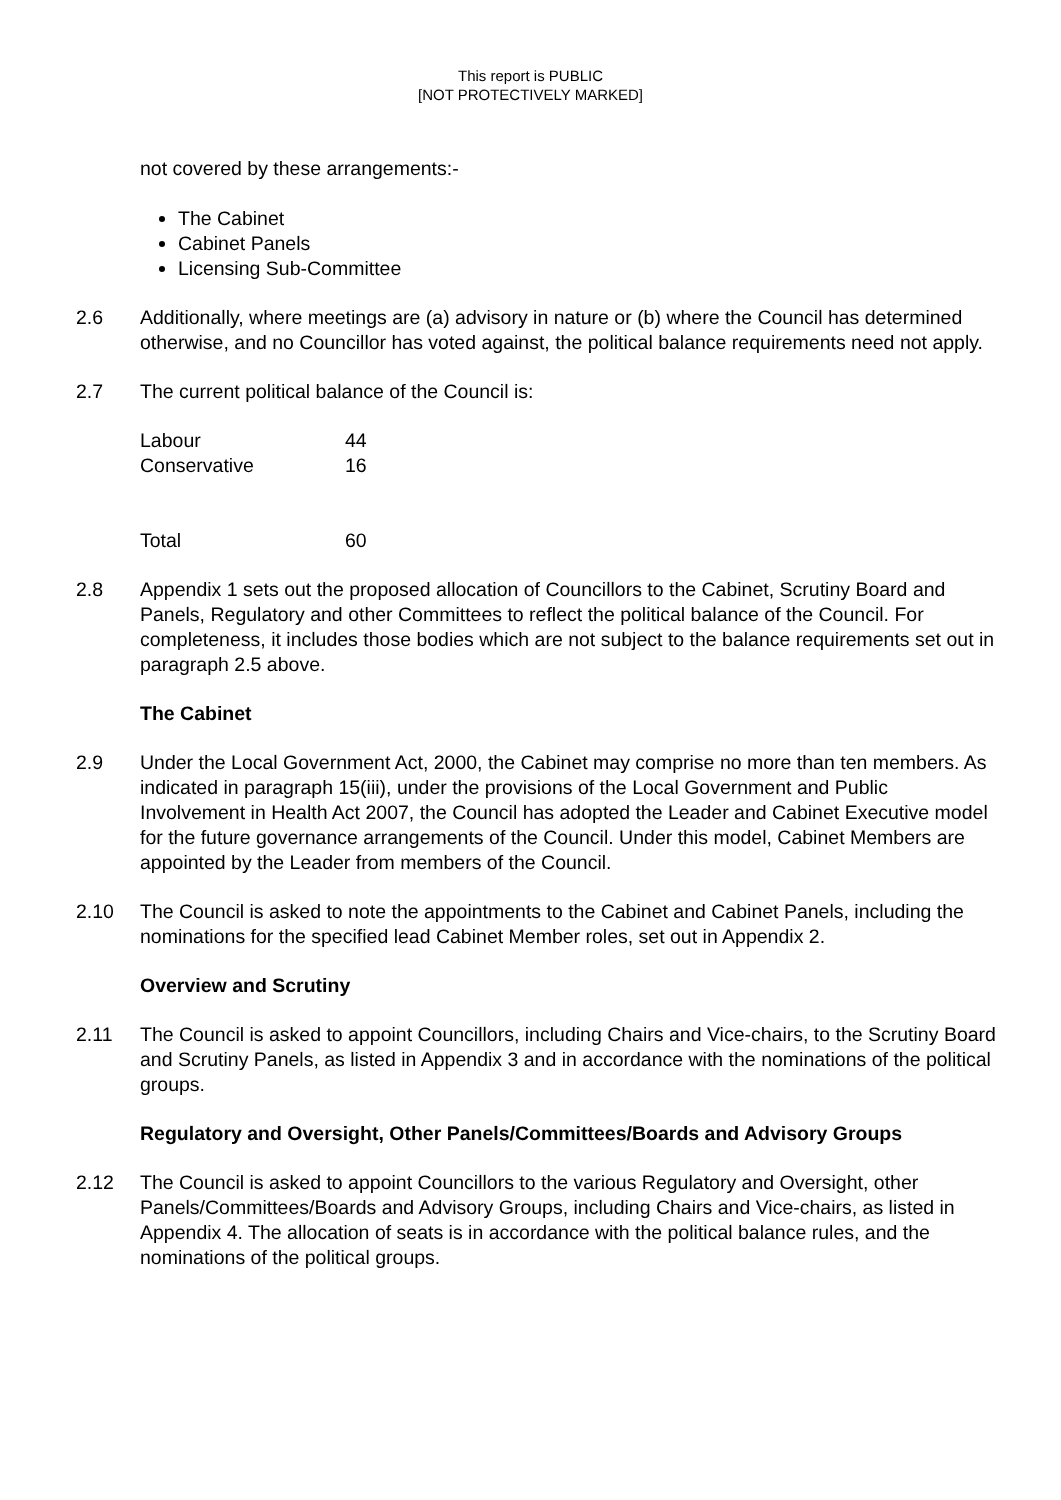This report is PUBLIC
[NOT PROTECTIVELY MARKED]
not covered by these arrangements:-
The Cabinet
Cabinet Panels
Licensing Sub-Committee
2.6 Additionally, where meetings are (a) advisory in nature or (b) where the Council has determined otherwise, and no Councillor has voted against, the political balance requirements need not apply.
2.7 The current political balance of the Council is:
| Labour | 44 |
| Conservative | 16 |
| Total | 60 |
2.8 Appendix 1 sets out the proposed allocation of Councillors to the Cabinet, Scrutiny Board and Panels, Regulatory and other Committees to reflect the political balance of the Council. For completeness, it includes those bodies which are not subject to the balance requirements set out in paragraph 2.5 above.
The Cabinet
2.9 Under the Local Government Act, 2000, the Cabinet may comprise no more than ten members. As indicated in paragraph 15(iii), under the provisions of the Local Government and Public Involvement in Health Act 2007, the Council has adopted the Leader and Cabinet Executive model for the future governance arrangements of the Council. Under this model, Cabinet Members are appointed by the Leader from members of the Council.
2.10 The Council is asked to note the appointments to the Cabinet and Cabinet Panels, including the nominations for the specified lead Cabinet Member roles, set out in Appendix 2.
Overview and Scrutiny
2.11 The Council is asked to appoint Councillors, including Chairs and Vice-chairs, to the Scrutiny Board and Scrutiny Panels, as listed in Appendix 3 and in accordance with the nominations of the political groups.
Regulatory and Oversight, Other Panels/Committees/Boards and Advisory Groups
2.12 The Council is asked to appoint Councillors to the various Regulatory and Oversight, other Panels/Committees/Boards and Advisory Groups, including Chairs and Vice-chairs, as listed in Appendix 4. The allocation of seats is in accordance with the political balance rules, and the nominations of the political groups.